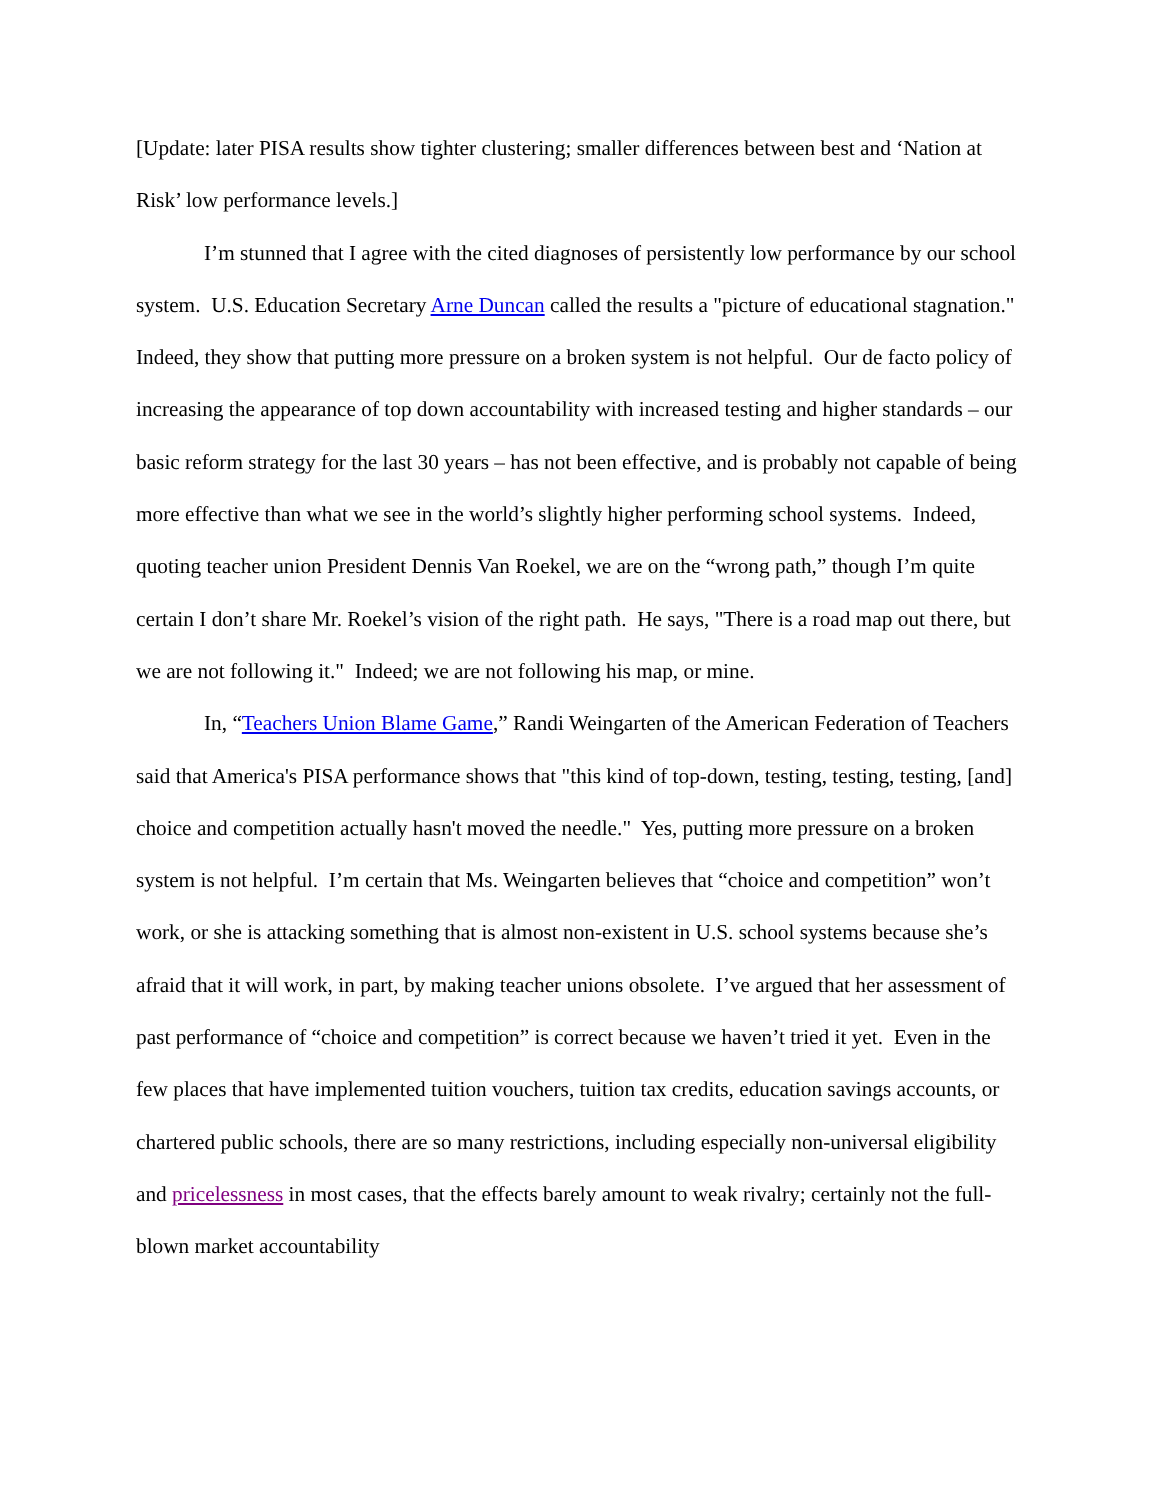[Update: later PISA results show tighter clustering; smaller differences between best and ‘Nation at Risk’ low performance levels.]
I’m stunned that I agree with the cited diagnoses of persistently low performance by our school system. U.S. Education Secretary Arne Duncan called the results a "picture of educational stagnation." Indeed, they show that putting more pressure on a broken system is not helpful. Our de facto policy of increasing the appearance of top down accountability with increased testing and higher standards – our basic reform strategy for the last 30 years – has not been effective, and is probably not capable of being more effective than what we see in the world’s slightly higher performing school systems. Indeed, quoting teacher union President Dennis Van Roekel, we are on the “wrong path,” though I’m quite certain I don’t share Mr. Roekel’s vision of the right path. He says, "There is a road map out there, but we are not following it." Indeed; we are not following his map, or mine.
In, “Teachers Union Blame Game,” Randi Weingarten of the American Federation of Teachers said that America's PISA performance shows that "this kind of top-down, testing, testing, testing, [and] choice and competition actually hasn't moved the needle." Yes, putting more pressure on a broken system is not helpful. I’m certain that Ms. Weingarten believes that “choice and competition” won’t work, or she is attacking something that is almost non-existent in U.S. school systems because she’s afraid that it will work, in part, by making teacher unions obsolete. I’ve argued that her assessment of past performance of “choice and competition” is correct because we haven’t tried it yet. Even in the few places that have implemented tuition vouchers, tuition tax credits, education savings accounts, or chartered public schools, there are so many restrictions, including especially non-universal eligibility and pricelessness in most cases, that the effects barely amount to weak rivalry; certainly not the full-blown market accountability